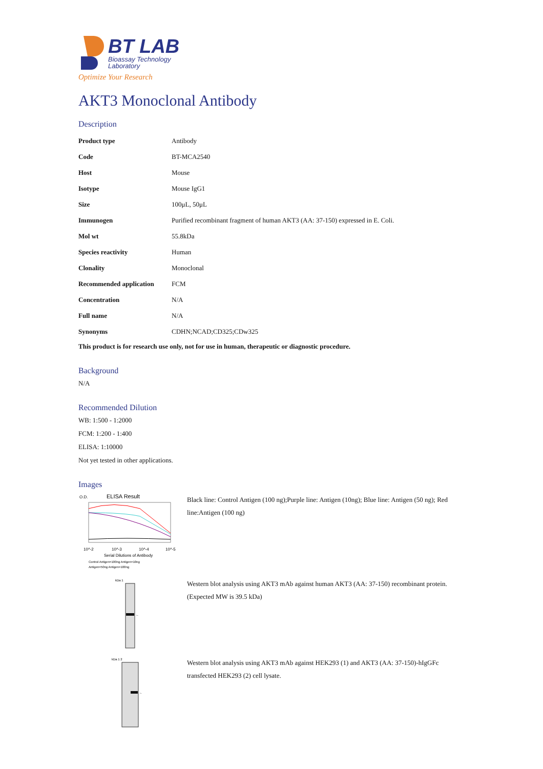BT LAB
Bioassay Technology
Laboratory
Optimize Your Research
AKT3 Monoclonal Antibody
Description
| Product type | Antibody |
| Code | BT-MCA2540 |
| Host | Mouse |
| Isotype | Mouse IgG1 |
| Size | 100μL, 50μL |
| Immunogen | Purified recombinant fragment of human AKT3 (AA: 37-150) expressed in E. Coli. |
| Mol wt | 55.8kDa |
| Species reactivity | Human |
| Clonality | Monoclonal |
| Recommended application | FCM |
| Concentration | N/A |
| Full name | N/A |
| Synonyms | CDHN;NCAD;CD325;CDw325 |
This product is for research use only, not for use in human, therapeutic or diagnostic procedure.
Background
N/A
Recommended Dilution
WB: 1:500 - 1:2000
FCM: 1:200 - 1:400
ELISA: 1:10000
Not yet tested in other applications.
Images
O.D.
ELISA Result
10^-2
10^-3
10^-4
10^-5
Serial Dilutions of Antibody
Control Antigen=100ng Antigen=10ng
Antigen=50ng Antigen=100ng
Black line: Control Antigen (100 ng);Purple line: Antigen (10ng); Blue line: Antigen (50 ng); Red line:Antigen (100 ng)
kDa 1
←
Western blot analysis using AKT3 mAb against human AKT3 (AA: 37-150) recombinant protein.(Expected MW is 39.5 kDa)
kDa 1 2
←
Western blot analysis using AKT3 mAb against HEK293 (1) and AKT3 (AA: 37-150)-hIgGFc transfected HEK293 (2) cell lysate.